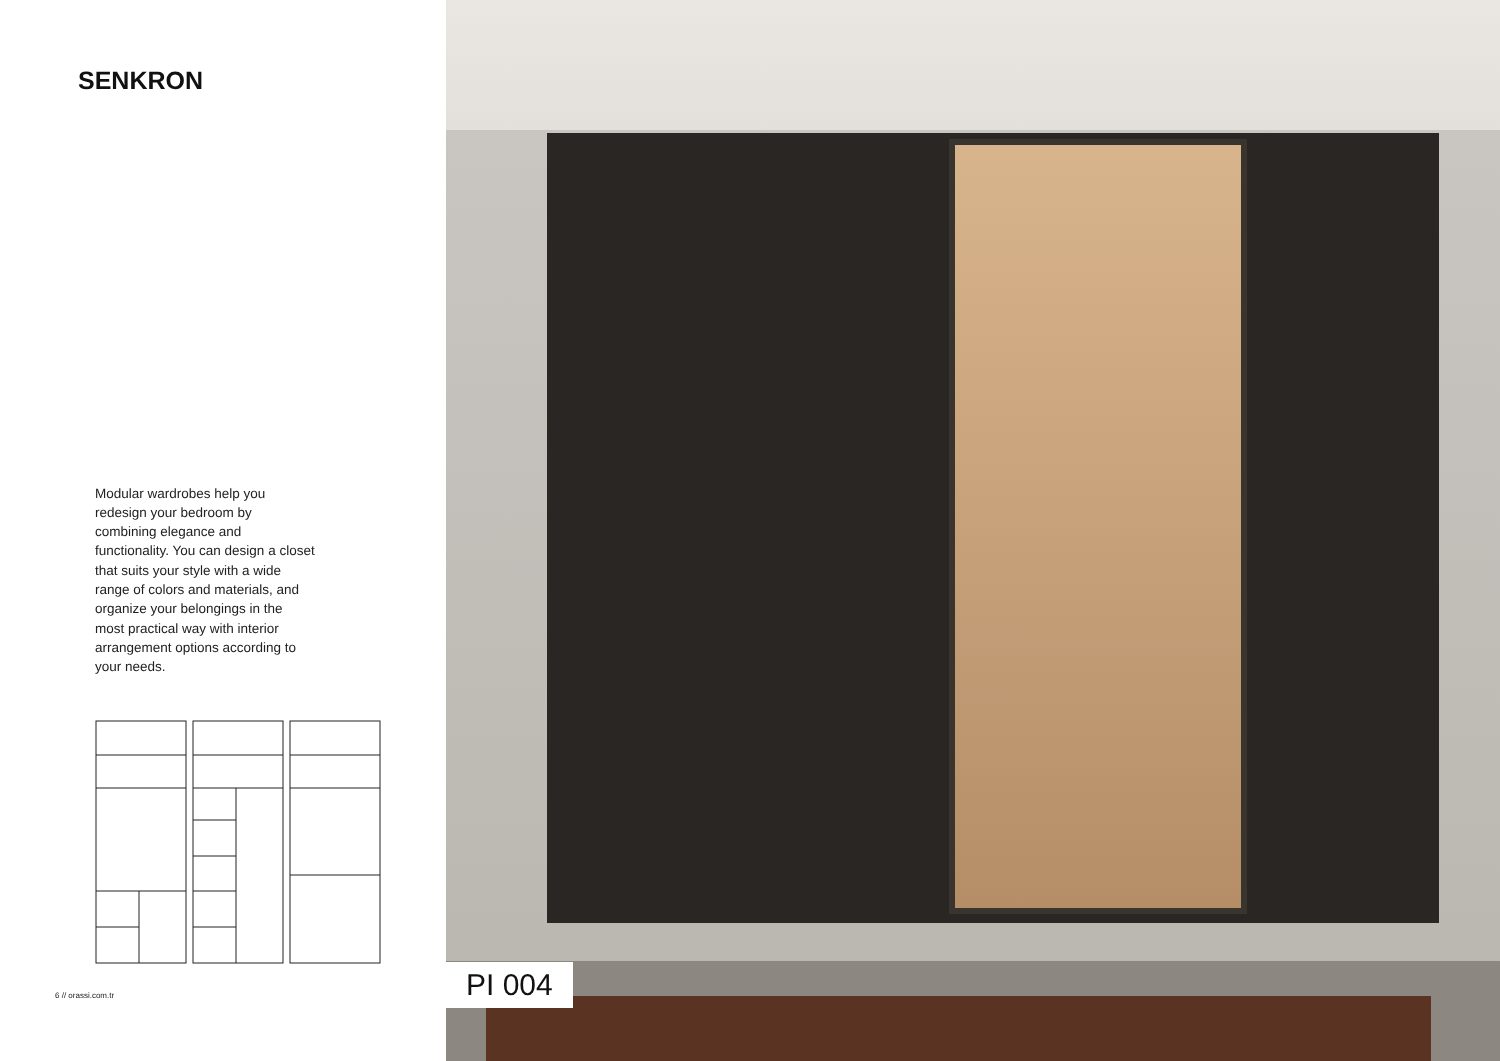SENKRON
Modular wardrobes help you redesign your bedroom by combining elegance and functionality. You can design a closet that suits your style with a wide range of colors and materials, and organize your belongings in the most practical way with interior arrangement options according to your needs.
6 // orassi.com.tr
PI 004